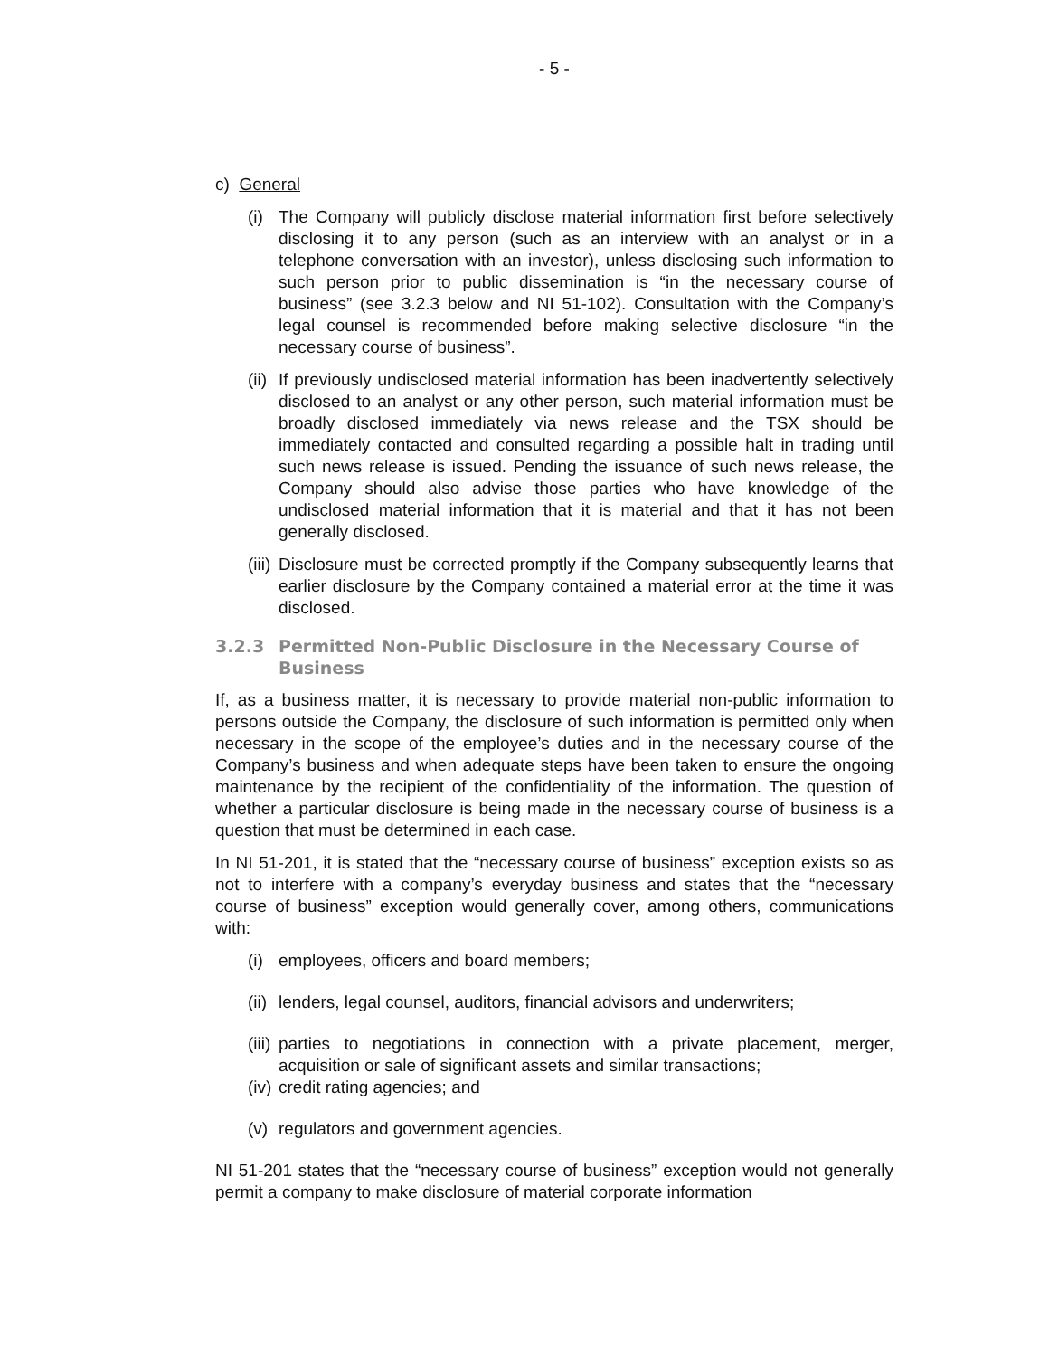- 5 -
c) General
(i) The Company will publicly disclose material information first before selectively disclosing it to any person (such as an interview with an analyst or in a telephone conversation with an investor), unless disclosing such information to such person prior to public dissemination is “in the necessary course of business” (see 3.2.3 below and NI 51-102). Consultation with the Company’s legal counsel is recommended before making selective disclosure “in the necessary course of business”.
(ii) If previously undisclosed material information has been inadvertently selectively disclosed to an analyst or any other person, such material information must be broadly disclosed immediately via news release and the TSX should be immediately contacted and consulted regarding a possible halt in trading until such news release is issued. Pending the issuance of such news release, the Company should also advise those parties who have knowledge of the undisclosed material information that it is material and that it has not been generally disclosed.
(iii) Disclosure must be corrected promptly if the Company subsequently learns that earlier disclosure by the Company contained a material error at the time it was disclosed.
3.2.3 Permitted Non-Public Disclosure in the Necessary Course of Business
If, as a business matter, it is necessary to provide material non-public information to persons outside the Company, the disclosure of such information is permitted only when necessary in the scope of the employee’s duties and in the necessary course of the Company’s business and when adequate steps have been taken to ensure the ongoing maintenance by the recipient of the confidentiality of the information. The question of whether a particular disclosure is being made in the necessary course of business is a question that must be determined in each case.
In NI 51-201, it is stated that the “necessary course of business” exception exists so as not to interfere with a company’s everyday business and states that the “necessary course of business” exception would generally cover, among others, communications with:
(i) employees, officers and board members;
(ii) lenders, legal counsel, auditors, financial advisors and underwriters;
(iii) parties to negotiations in connection with a private placement, merger, acquisition or sale of significant assets and similar transactions;
(iv) credit rating agencies; and
(v) regulators and government agencies.
NI 51-201 states that the “necessary course of business” exception would not generally permit a company to make disclosure of material corporate information